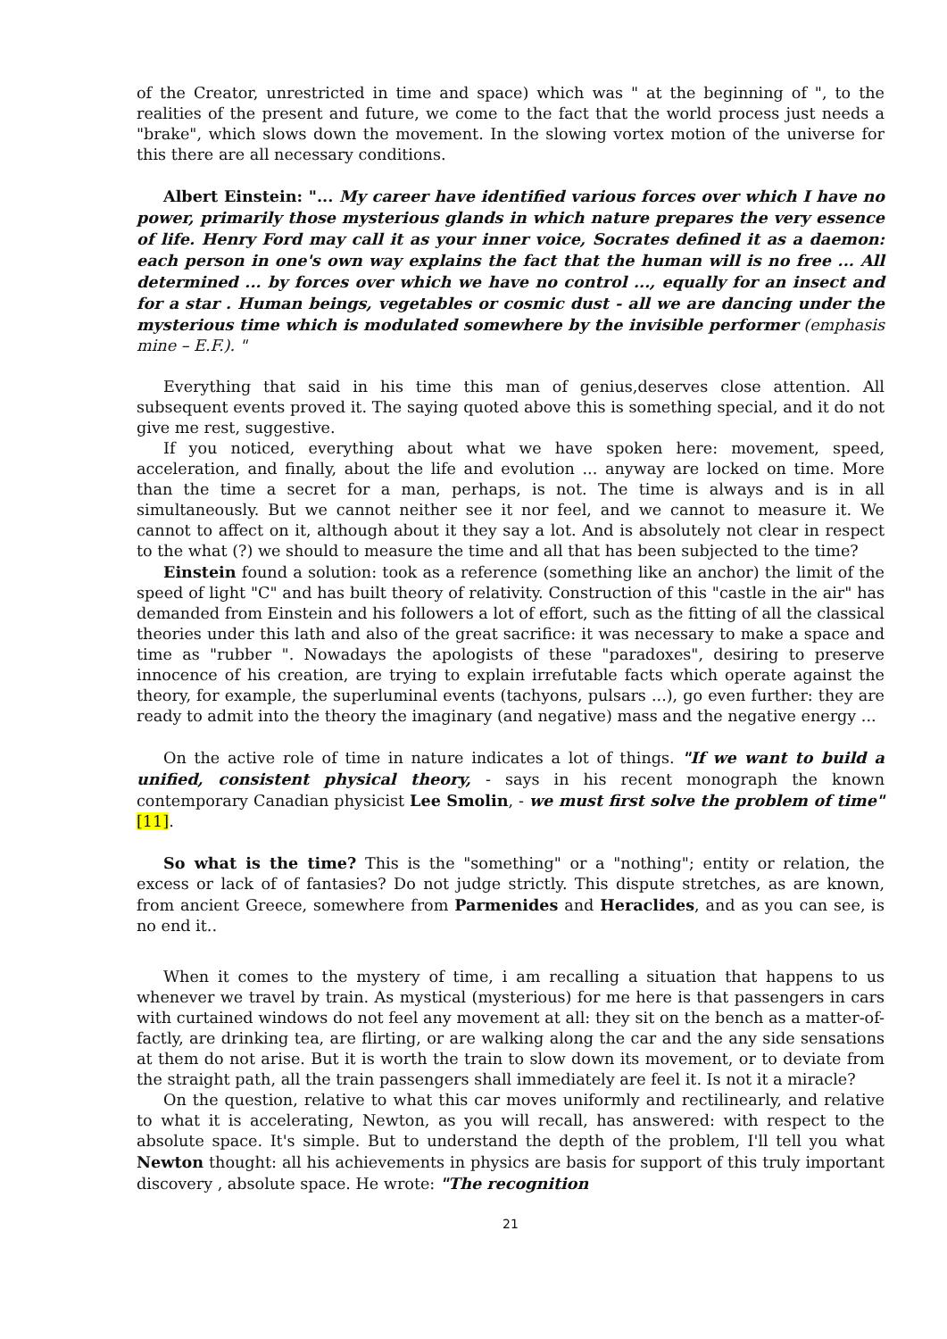of the Creator, unrestricted in time and space) which was " at the beginning of ", to the realities of the present and future, we come to the fact that the world process just needs a "brake", which slows down the movement. In the slowing vortex motion of the universe for this there are all necessary conditions.
Albert Einstein: "... My career have identified various forces over which I have no power, primarily those mysterious glands in which nature prepares the very essence of life. Henry Ford may call it as your inner voice, Socrates defined it as a daemon: each person in one's own way explains the fact that the human will is no free ... All determined ... by forces over which we have no control ..., equally for an insect and for a star . Human beings, vegetables or cosmic dust - all we are dancing under the mysterious time which is modulated somewhere by the invisible performer (emphasis mine – E.F.). "
Everything that said in his time this man of genius,deserves close attention. All subsequent events proved it. The saying quoted above this is something special, and it do not give me rest, suggestive.
If you noticed, everything about what we have spoken here: movement, speed, acceleration, and finally, about the life and evolution ... anyway are locked on time. More than the time a secret for a man, perhaps, is not. The time is always and is in all simultaneously. But we cannot neither see it nor feel, and we cannot to measure it. We cannot to affect on it, although about it they say a lot. And is absolutely not clear in respect to the what (?) we should to measure the time and all that has been subjected to the time?
Einstein found a solution: took as a reference (something like an anchor) the limit of the speed of light "C" and has built theory of relativity. Construction of this "castle in the air" has demanded from Einstein and his followers a lot of effort, such as the fitting of all the classical theories under this lath and also of the great sacrifice: it was necessary to make a space and time as "rubber ". Nowadays the apologists of these "paradoxes", desiring to preserve innocence of his creation, are trying to explain irrefutable facts which operate against the theory, for example, the superluminal events (tachyons, pulsars ...), go even further: they are ready to admit into the theory the imaginary (and negative) mass and the negative energy ...
On the active role of time in nature indicates a lot of things. "If we want to build a unified, consistent physical theory, - says in his recent monograph the known contemporary Canadian physicist Lee Smolin, - we must first solve the problem of time" [11].
So what is the time? This is the "something" or a "nothing"; entity or relation, the excess or lack of of fantasies? Do not judge strictly. This dispute stretches, as are known, from ancient Greece, somewhere from Parmenides and Heraclides, and as you can see, is no end it..
When it comes to the mystery of time, i am recalling a situation that happens to us whenever we travel by train. As mystical (mysterious) for me here is that passengers in cars with curtained windows do not feel any movement at all: they sit on the bench as a matter-of-factly, are drinking tea, are flirting, or are walking along the car and the any side sensations at them do not arise. But it is worth the train to slow down its movement, or to deviate from the straight path, all the train passengers shall immediately are feel it. Is not it a miracle?
On the question, relative to what this car moves uniformly and rectilinearly, and relative to what it is accelerating, Newton, as you will recall, has answered: with respect to the absolute space. It's simple. But to understand the depth of the problem, I'll tell you what Newton thought: all his achievements in physics are basis for support of this truly important discovery , absolute space. He wrote: "The recognition
21